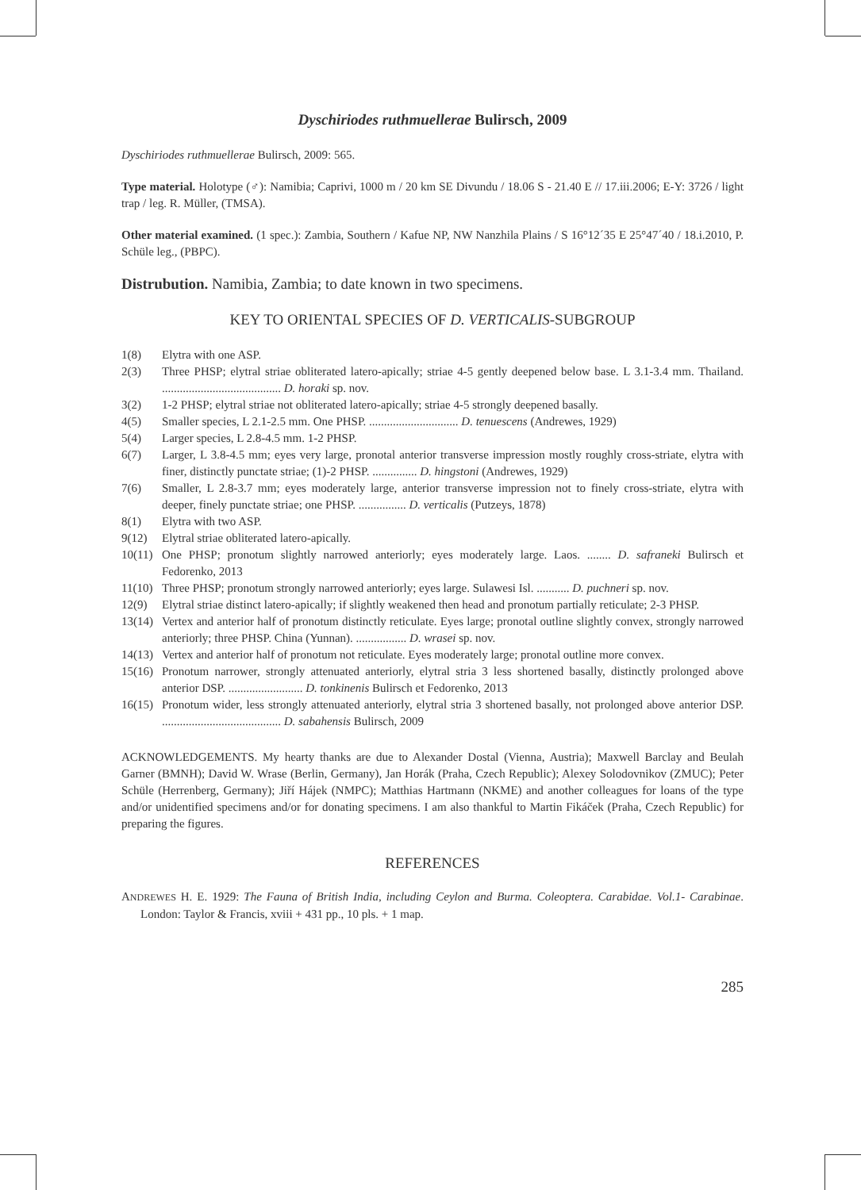Dyschiriodes ruthmuellerae Bulirsch, 2009
Dyschiriodes ruthmuellerae Bulirsch, 2009: 565.
Type material. Holotype (♂): Namibia; Caprivi, 1000 m / 20 km SE Divundu / 18.06 S - 21.40 E // 17.iii.2006; E-Y: 3726 / light trap / leg. R. Müller, (TMSA).
Other material examined. (1 spec.): Zambia, Southern / Kafue NP, NW Nanzhila Plains / S 16°12´35 E 25°47´40 / 18.i.2010, P. Schüle leg., (PBPC).
Distrubution. Namibia, Zambia; to date known in two specimens.
KEY TO ORIENTAL SPECIES OF D. VERTICALIS-SUBGROUP
1(8) Elytra with one ASP.
2(3) Three PHSP; elytral striae obliterated latero-apically; striae 4-5 gently deepened below base. L 3.1-3.4 mm. Thailand. ........................................ D. horaki sp. nov.
3(2) 1-2 PHSP; elytral striae not obliterated latero-apically; striae 4-5 strongly deepened basally.
4(5) Smaller species, L 2.1-2.5 mm. One PHSP. .............................. D. tenuescens (Andrewes, 1929)
5(4) Larger species, L 2.8-4.5 mm. 1-2 PHSP.
6(7) Larger, L 3.8-4.5 mm; eyes very large, pronotal anterior transverse impression mostly roughly cross-striate, elytra with finer, distinctly punctate striae; (1)-2 PHSP. ............... D. hingstoni (Andrewes, 1929)
7(6) Smaller, L 2.8-3.7 mm; eyes moderately large, anterior transverse impression not to finely cross-striate, elytra with deeper, finely punctate striae; one PHSP. ................ D. verticalis (Putzeys, 1878)
8(1) Elytra with two ASP.
9(12) Elytral striae obliterated latero-apically.
10(11) One PHSP; pronotum slightly narrowed anteriorly; eyes moderately large. Laos. ........ D. safraneki Bulirsch et Fedorenko, 2013
11(10) Three PHSP; pronotum strongly narrowed anteriorly; eyes large. Sulawesi Isl. ........... D. puchneri sp. nov.
12(9) Elytral striae distinct latero-apically; if slightly weakened then head and pronotum partially reticulate; 2-3 PHSP.
13(14) Vertex and anterior half of pronotum distinctly reticulate. Eyes large; pronotal outline slightly convex, strongly narrowed anteriorly; three PHSP. China (Yunnan). ................. D. wrasei sp. nov.
14(13) Vertex and anterior half of pronotum not reticulate. Eyes moderately large; pronotal outline more convex.
15(16) Pronotum narrower, strongly attenuated anteriorly, elytral stria 3 less shortened basally, distinctly prolonged above anterior DSP. ......................... D. tonkinenis Bulirsch et Fedorenko, 2013
16(15) Pronotum wider, less strongly attenuated anteriorly, elytral stria 3 shortened basally, not prolonged above anterior DSP. ........................................ D. sabahensis Bulirsch, 2009
ACKNOWLEDGEMENTS. My hearty thanks are due to Alexander Dostal (Vienna, Austria); Maxwell Barclay and Beulah Garner (BMNH); David W. Wrase (Berlin, Germany), Jan Horák (Praha, Czech Republic); Alexey Solodovnikov (ZMUC); Peter Schüle (Herrenberg, Germany); Jiří Hájek (NMPC); Matthias Hartmann (NKME) and another colleagues for loans of the type and/or unidentified specimens and/or for donating specimens. I am also thankful to Martin Fikáček (Praha, Czech Republic) for preparing the figures.
REFERENCES
ANDREWES H. E. 1929: The Fauna of British India, including Ceylon and Burma. Coleoptera. Carabidae. Vol.1- Carabinae. London: Taylor & Francis, xviii + 431 pp., 10 pls. + 1 map.
285